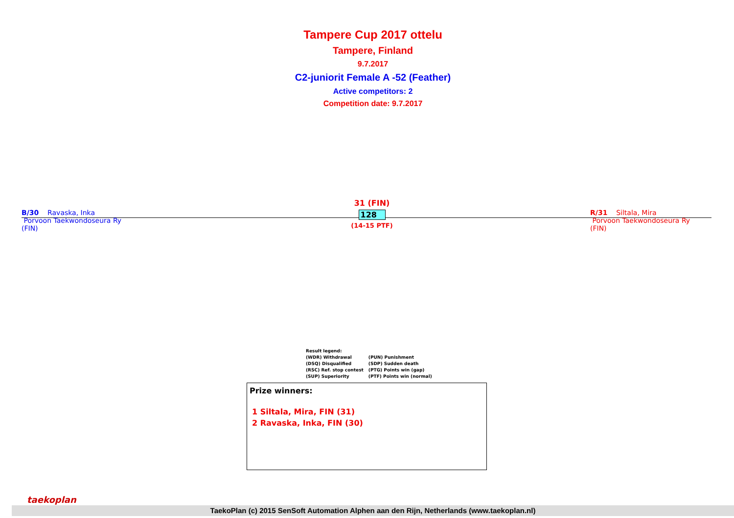Tampere Cup 2017 ottelu
Tampere, Finland
9.7.2017
C2-juniorit Female A -52 (Feather)
Active competitors: 2
Competition date: 9.7.2017
B/30 Ravaska, Inka
Porvoon Taekwondoseura Ry
(FIN)
R/31 Siltala, Mira
Porvoon Taekwondoseura Ry
(FIN)
31 (FIN)
128
(14-15 PTF)
Result legend:
| (WDR) Withdrawal | (PUN) Punishment |
| (DSQ) Disqualified | (SDP) Sudden death |
| (RSC) Ref. stop contest | (PTG) Points win (gap) |
| (SUP) Superiority | (PTF) Points win (normal) |
Prize winners:
1 Siltala, Mira, FIN (31)
2 Ravaska, Inka, FIN (30)
taekoplan
TaekoPlan (c) 2015 SenSoft Automation Alphen aan den Rijn, Netherlands (www.taekoplan.nl)